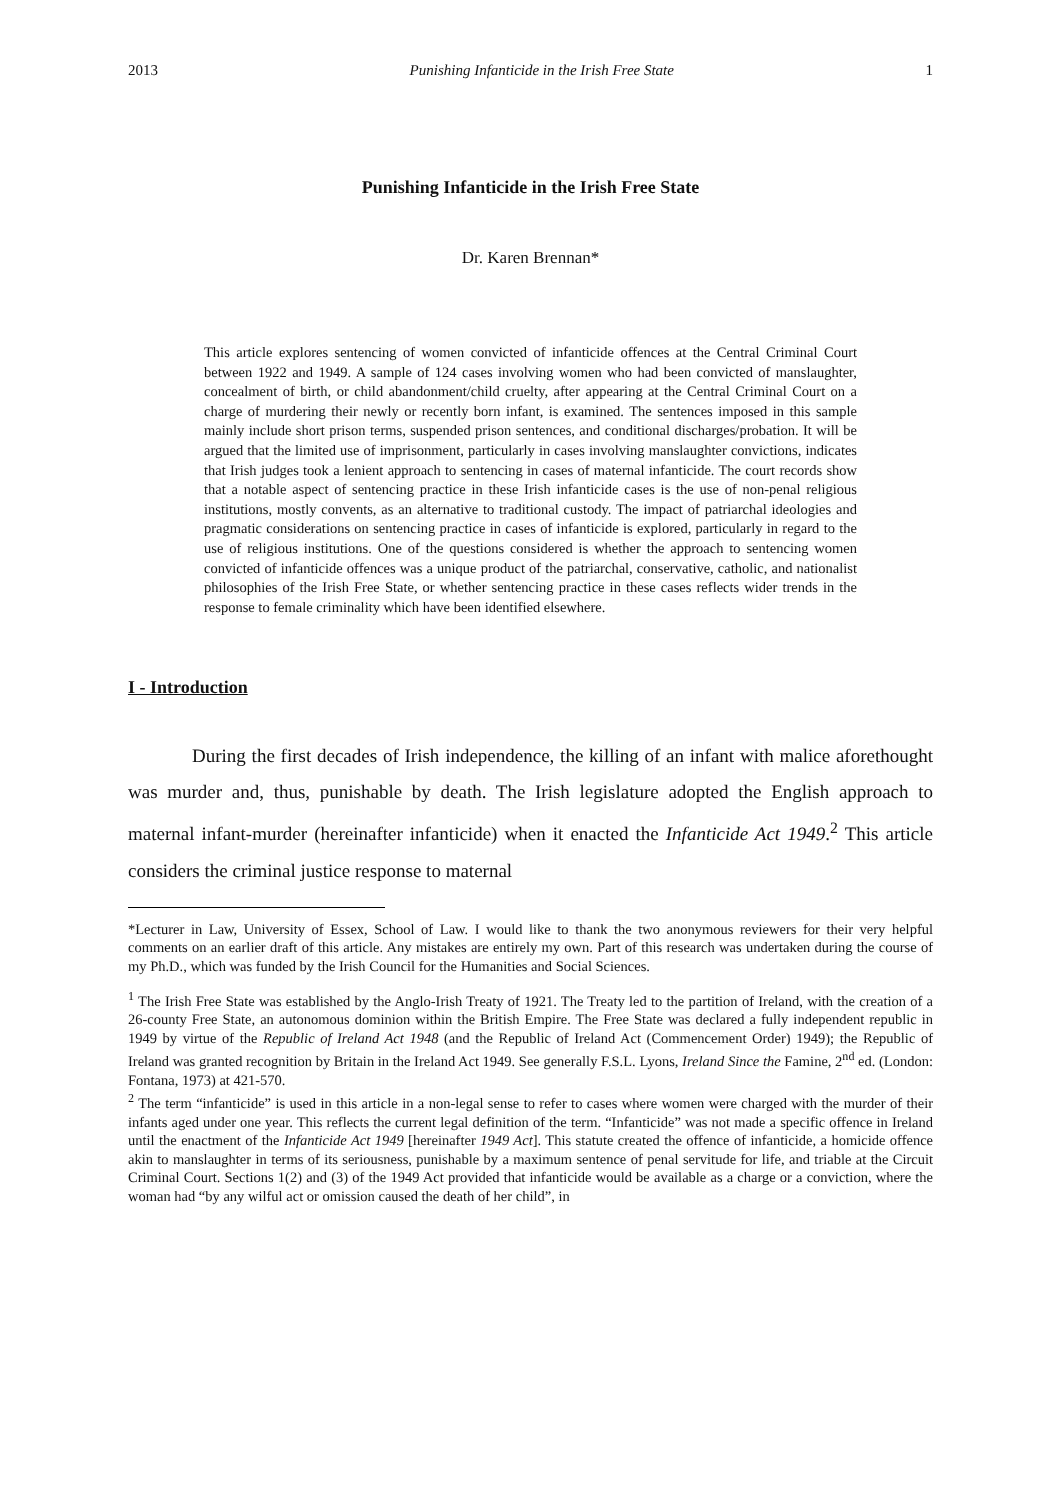2013 Punishing Infanticide in the Irish Free State 1
Punishing Infanticide in the Irish Free State
Dr. Karen Brennan*
This article explores sentencing of women convicted of infanticide offences at the Central Criminal Court between 1922 and 1949. A sample of 124 cases involving women who had been convicted of manslaughter, concealment of birth, or child abandonment/child cruelty, after appearing at the Central Criminal Court on a charge of murdering their newly or recently born infant, is examined. The sentences imposed in this sample mainly include short prison terms, suspended prison sentences, and conditional discharges/probation. It will be argued that the limited use of imprisonment, particularly in cases involving manslaughter convictions, indicates that Irish judges took a lenient approach to sentencing in cases of maternal infanticide. The court records show that a notable aspect of sentencing practice in these Irish infanticide cases is the use of non-penal religious institutions, mostly convents, as an alternative to traditional custody. The impact of patriarchal ideologies and pragmatic considerations on sentencing practice in cases of infanticide is explored, particularly in regard to the use of religious institutions. One of the questions considered is whether the approach to sentencing women convicted of infanticide offences was a unique product of the patriarchal, conservative, catholic, and nationalist philosophies of the Irish Free State, or whether sentencing practice in these cases reflects wider trends in the response to female criminality which have been identified elsewhere.
I - Introduction
During the first decades of Irish independence, the killing of an infant with malice aforethought was murder and, thus, punishable by death. The Irish legislature adopted the English approach to maternal infant-murder (hereinafter infanticide) when it enacted the Infanticide Act 1949.<sup>2</sup> This article considers the criminal justice response to maternal
*Lecturer in Law, University of Essex, School of Law. I would like to thank the two anonymous reviewers for their very helpful comments on an earlier draft of this article. Any mistakes are entirely my own. Part of this research was undertaken during the course of my Ph.D., which was funded by the Irish Council for the Humanities and Social Sciences.
<sup>1</sup> The Irish Free State was established by the Anglo-Irish Treaty of 1921. The Treaty led to the partition of Ireland, with the creation of a 26-county Free State, an autonomous dominion within the British Empire. The Free State was declared a fully independent republic in 1949 by virtue of the Republic of Ireland Act 1948 (and the Republic of Ireland Act (Commencement Order) 1949); the Republic of Ireland was granted recognition by Britain in the Ireland Act 1949. See generally F.S.L. Lyons, Ireland Since the Famine, 2<sup>nd</sup> ed. (London: Fontana, 1973) at 421-570.
<sup>2</sup> The term “infanticide” is used in this article in a non-legal sense to refer to cases where women were charged with the murder of their infants aged under one year. This reflects the current legal definition of the term. “Infanticide” was not made a specific offence in Ireland until the enactment of the Infanticide Act 1949 [hereinafter 1949 Act]. This statute created the offence of infanticide, a homicide offence akin to manslaughter in terms of its seriousness, punishable by a maximum sentence of penal servitude for life, and triable at the Circuit Criminal Court. Sections 1(2) and (3) of the 1949 Act provided that infanticide would be available as a charge or a conviction, where the woman had “by any wilful act or omission caused the death of her child”, in